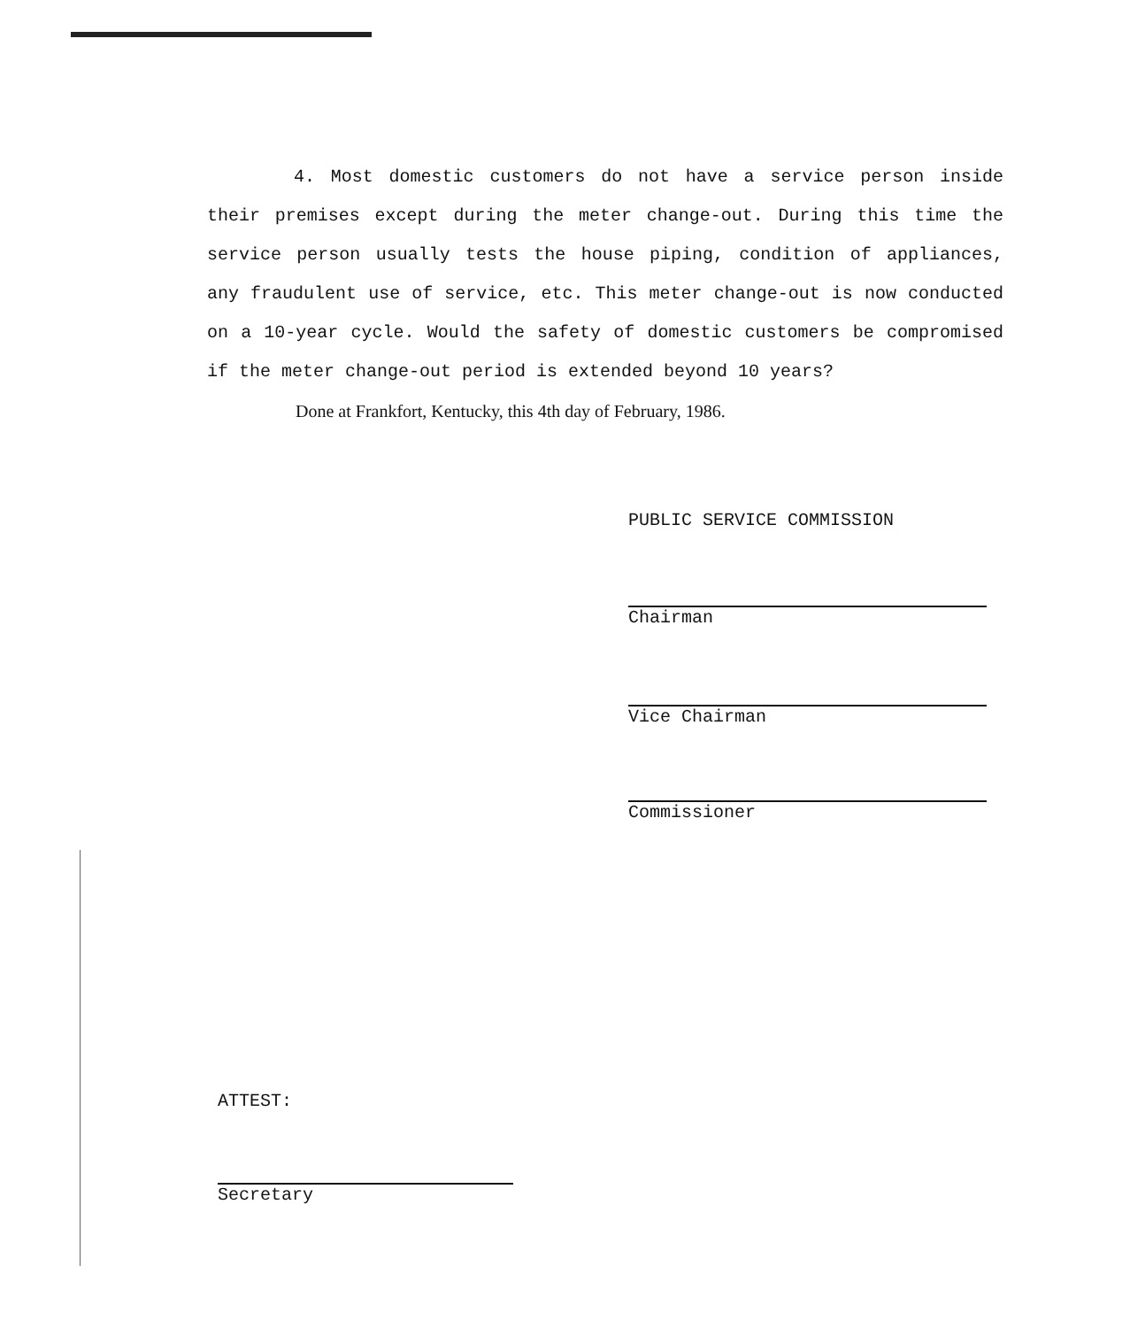4. Most domestic customers do not have a service person inside their premises except during the meter change-out. During this time the service person usually tests the house piping, condition of appliances, any fraudulent use of service, etc. This meter change-out is now conducted on a 10-year cycle. Would the safety of domestic customers be compromised if the meter change-out period is extended beyond 10 years?
Done at Frankfort, Kentucky, this 4th day of February, 1986.
PUBLIC SERVICE COMMISSION
Chairman
Vice Chairman
Commissioner
ATTEST:
Secretary